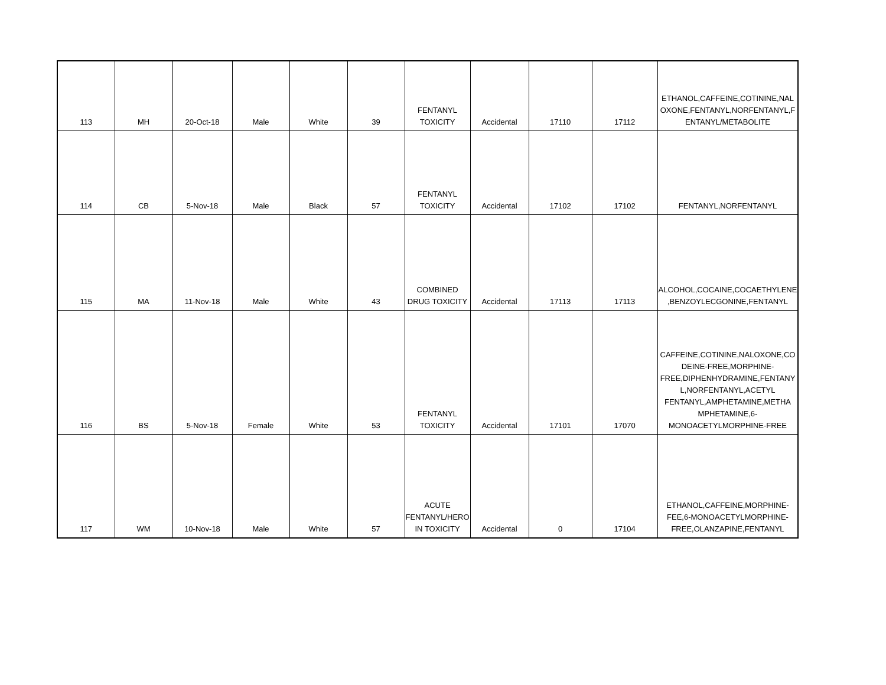| 113 | MH | 20-Oct-18 | Male | White | 39 | FENTANYL TOXICITY | Accidental | 17110 | 17112 | ETHANOL,CAFFEINE,COTININE,NAL OXONE,FENTANYL,NORFENTANYL,F ENTANYL/METABOLITE |
| 114 | CB | 5-Nov-18 | Male | Black | 57 | FENTANYL TOXICITY | Accidental | 17102 | 17102 | FENTANYL,NORFENTANYL |
| 115 | MA | 11-Nov-18 | Male | White | 43 | COMBINED DRUG TOXICITY | Accidental | 17113 | 17113 | ALCOHOL,COCAINE,COCAETHYLENE ,BENZOYLECGONINE,FENTANYL |
| 116 | BS | 5-Nov-18 | Female | White | 53 | FENTANYL TOXICITY | Accidental | 17101 | 17070 | CAFFEINE,COTININE,NALOXONE,CO DEINE-FREE,MORPHINE- FREE,DIPHENHYDRAMINE,FENTANY L,NORFENTANYL,ACETYL FENTANYL,AMPHETAMINE,METHA MPHETAMINE,6- MONOACETYLMORPHINE-FREE |
| 117 | WM | 10-Nov-18 | Male | White | 57 | ACUTE FENTANYL/HERO IN TOXICITY | Accidental | 0 | 17104 | ETHANOL,CAFFEINE,MORPHINE- FEE,6-MONOACETYLMORPHINE- FREE,OLANZAPINE,FENTANYL |